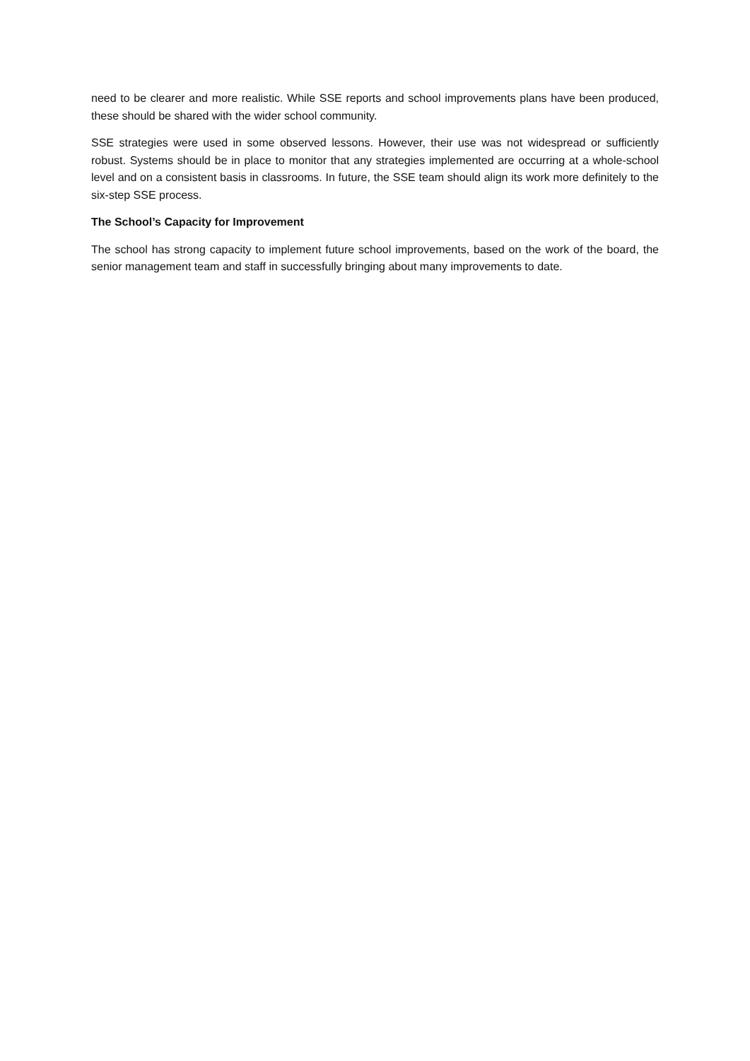need to be clearer and more realistic. While SSE reports and school improvements plans have been produced, these should be shared with the wider school community.
SSE strategies were used in some observed lessons. However, their use was not widespread or sufficiently robust. Systems should be in place to monitor that any strategies implemented are occurring at a whole-school level and on a consistent basis in classrooms. In future, the SSE team should align its work more definitely to the six-step SSE process.
The School’s Capacity for Improvement
The school has strong capacity to implement future school improvements, based on the work of the board, the senior management team and staff in successfully bringing about many improvements to date.